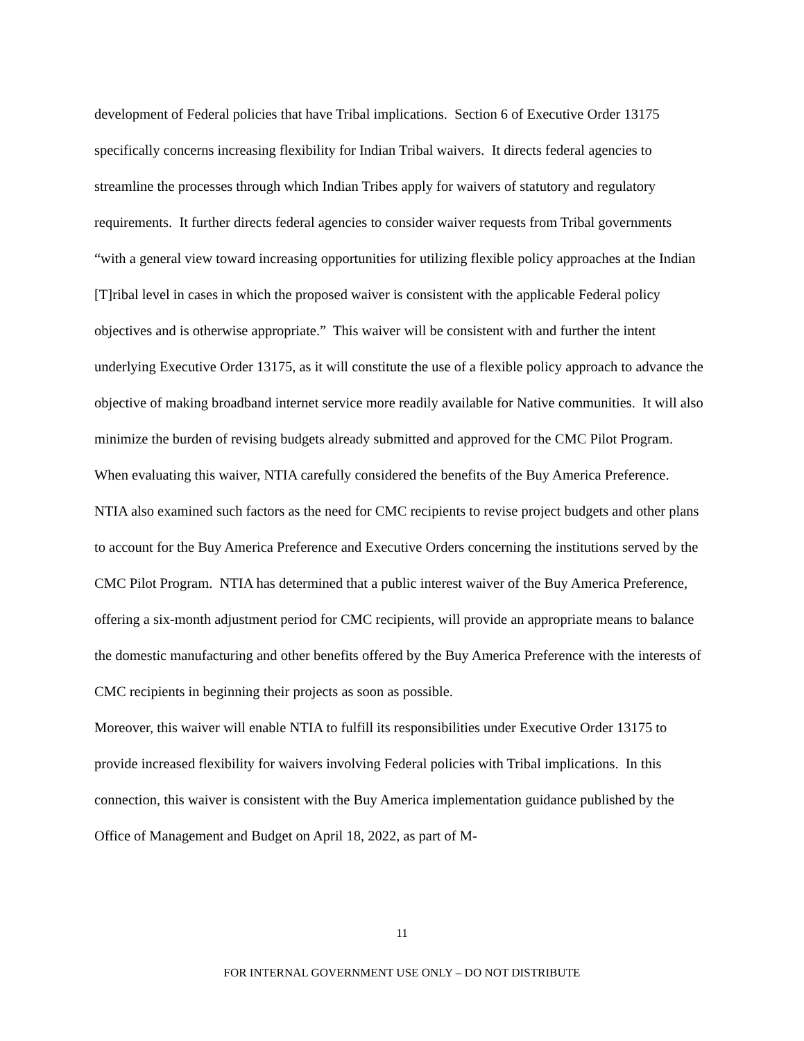development of Federal policies that have Tribal implications. Section 6 of Executive Order 13175 specifically concerns increasing flexibility for Indian Tribal waivers. It directs federal agencies to streamline the processes through which Indian Tribes apply for waivers of statutory and regulatory requirements. It further directs federal agencies to consider waiver requests from Tribal governments “with a general view toward increasing opportunities for utilizing flexible policy approaches at the Indian [T]ribal level in cases in which the proposed waiver is consistent with the applicable Federal policy objectives and is otherwise appropriate.” This waiver will be consistent with and further the intent underlying Executive Order 13175, as it will constitute the use of a flexible policy approach to advance the objective of making broadband internet service more readily available for Native communities. It will also minimize the burden of revising budgets already submitted and approved for the CMC Pilot Program.
When evaluating this waiver, NTIA carefully considered the benefits of the Buy America Preference. NTIA also examined such factors as the need for CMC recipients to revise project budgets and other plans to account for the Buy America Preference and Executive Orders concerning the institutions served by the CMC Pilot Program. NTIA has determined that a public interest waiver of the Buy America Preference, offering a six-month adjustment period for CMC recipients, will provide an appropriate means to balance the domestic manufacturing and other benefits offered by the Buy America Preference with the interests of CMC recipients in beginning their projects as soon as possible.
Moreover, this waiver will enable NTIA to fulfill its responsibilities under Executive Order 13175 to provide increased flexibility for waivers involving Federal policies with Tribal implications. In this connection, this waiver is consistent with the Buy America implementation guidance published by the Office of Management and Budget on April 18, 2022, as part of M-
11
FOR INTERNAL GOVERNMENT USE ONLY – DO NOT DISTRIBUTE